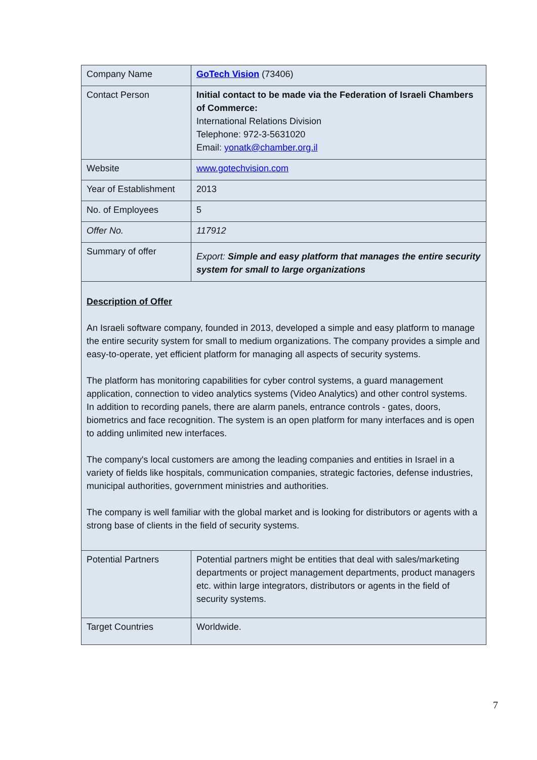| Company Name | GoTech Vision (73406) |
| Contact Person | Initial contact to be made via the Federation of Israeli Chambers of Commerce: International Relations Division Telephone: 972-3-5631020 Email: yonatk@chamber.org.il |
| Website | www.gotechvision.com |
| Year of Establishment | 2013 |
| No. of Employees | 5 |
| Offer No. | 117912 |
| Summary of offer | Export: Simple and easy platform that manages the entire security system for small to large organizations |
| Description of Offer An Israeli software company, founded in 2013, developed a simple and easy platform to manage the entire security system for small to medium organizations. The company provides a simple and easy-to-operate, yet efficient platform for managing all aspects of security systems. The platform has monitoring capabilities for cyber control systems, a guard management application, connection to video analytics systems (Video Analytics) and other control systems. In addition to recording panels, there are alarm panels, entrance controls - gates, doors, biometrics and face recognition. The system is an open platform for many interfaces and is open to adding unlimited new interfaces. The company's local customers are among the leading companies and entities in Israel in a variety of fields like hospitals, communication companies, strategic factories, defense industries, municipal authorities, government ministries and authorities. The company is well familiar with the global market and is looking for distributors or agents with a strong base of clients in the field of security systems. | |
| Potential Partners | Potential partners might be entities that deal with sales/marketing departments or project management departments, product managers etc. within large integrators, distributors or agents in the field of security systems. |
| Target Countries | Worldwide. |
7